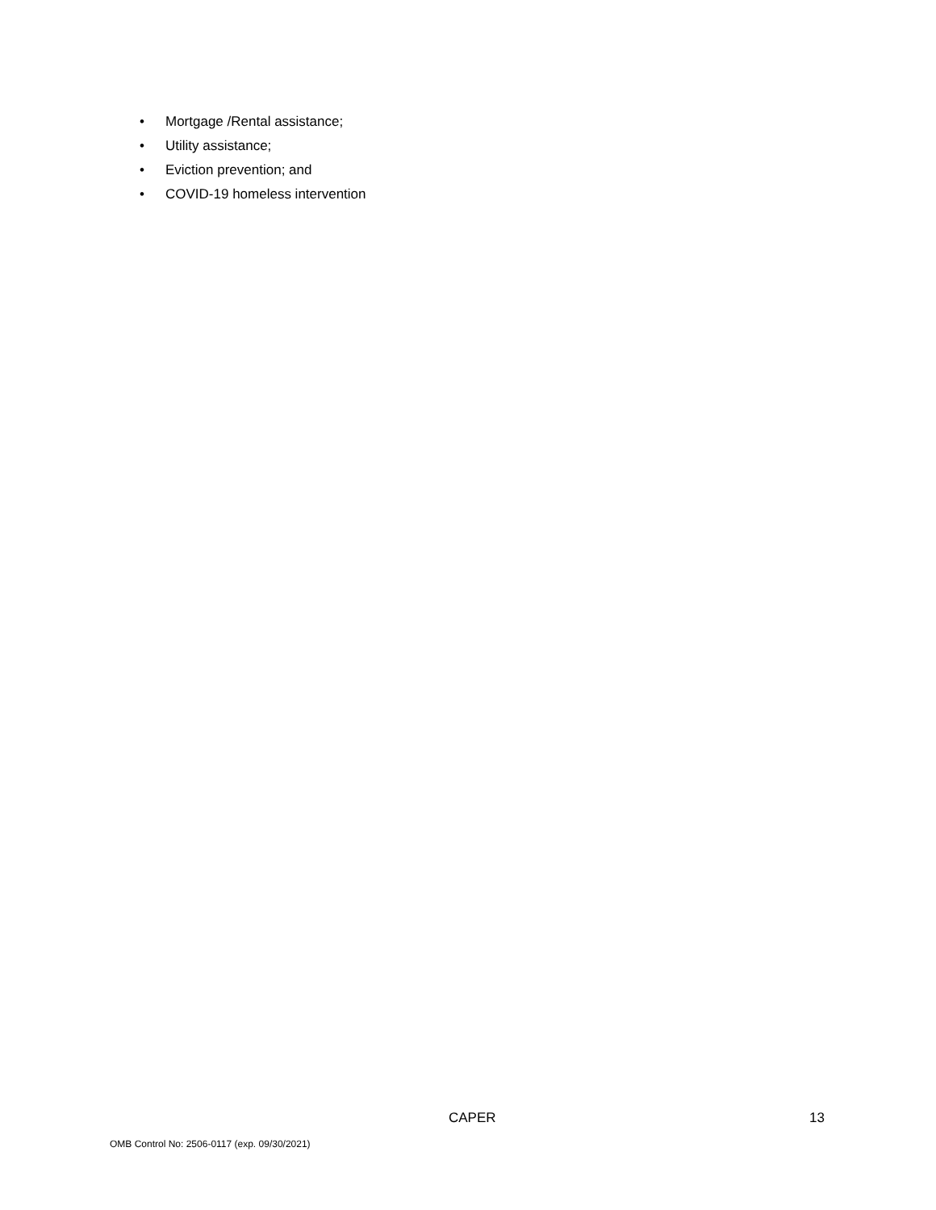• Mortgage /Rental assistance;
• Utility assistance;
• Eviction prevention; and
• COVID-19 homeless intervention
CAPER 13
OMB Control No: 2506-0117 (exp. 09/30/2021)